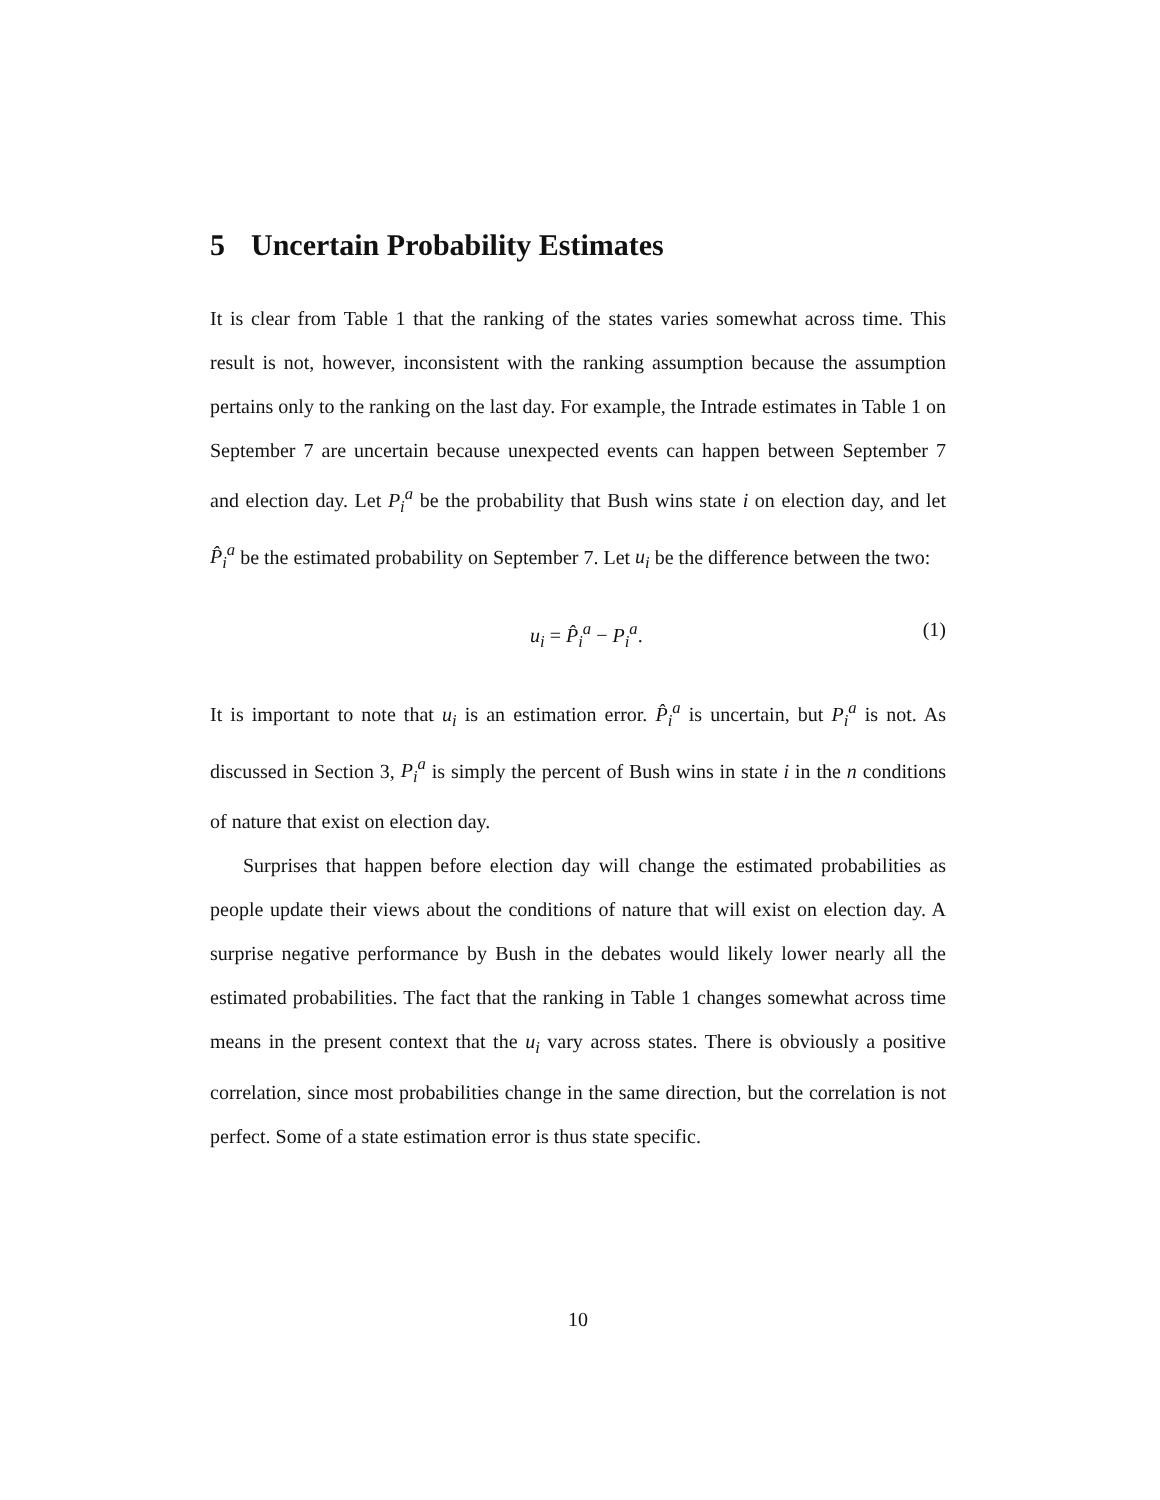5 Uncertain Probability Estimates
It is clear from Table 1 that the ranking of the states varies somewhat across time. This result is not, however, inconsistent with the ranking assumption because the assumption pertains only to the ranking on the last day. For example, the Intrade estimates in Table 1 on September 7 are uncertain because unexpected events can happen between September 7 and election day. Let P<sub>i</sub><sup>a</sup> be the probability that Bush wins state i on election day, and let P̂<sub>i</sub><sup>a</sup> be the estimated probability on September 7. Let u<sub>i</sub> be the difference between the two:
u<sub>i</sub> = P̂<sub>i</sub><sup>a</sup> − P<sub>i</sub><sup>a</sup>. (1)
It is important to note that u<sub>i</sub> is an estimation error. P̂<sub>i</sub><sup>a</sup> is uncertain, but P<sub>i</sub><sup>a</sup> is not. As discussed in Section 3, P<sub>i</sub><sup>a</sup> is simply the percent of Bush wins in state i in the n conditions of nature that exist on election day.
Surprises that happen before election day will change the estimated probabilities as people update their views about the conditions of nature that will exist on election day. A surprise negative performance by Bush in the debates would likely lower nearly all the estimated probabilities. The fact that the ranking in Table 1 changes somewhat across time means in the present context that the u<sub>i</sub> vary across states. There is obviously a positive correlation, since most probabilities change in the same direction, but the correlation is not perfect. Some of a state estimation error is thus state specific.
10